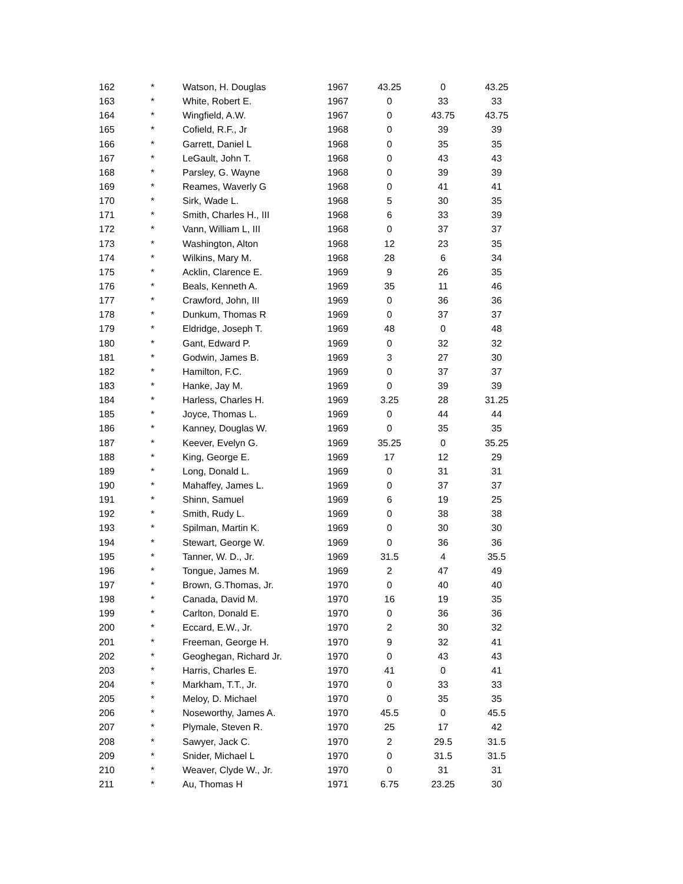| 162 | * | Watson, H. Douglas | 1967 | 43.25 | 0 | 43.25 |
| 163 | * | White, Robert E. | 1967 | 0 | 33 | 33 |
| 164 | * | Wingfield, A.W. | 1967 | 0 | 43.75 | 43.75 |
| 165 | * | Cofield, R.F., Jr | 1968 | 0 | 39 | 39 |
| 166 | * | Garrett, Daniel L | 1968 | 0 | 35 | 35 |
| 167 | * | LeGault, John T. | 1968 | 0 | 43 | 43 |
| 168 | * | Parsley, G. Wayne | 1968 | 0 | 39 | 39 |
| 169 | * | Reames, Waverly G | 1968 | 0 | 41 | 41 |
| 170 | * | Sirk, Wade L. | 1968 | 5 | 30 | 35 |
| 171 | * | Smith, Charles H., III | 1968 | 6 | 33 | 39 |
| 172 | * | Vann, William L, III | 1968 | 0 | 37 | 37 |
| 173 | * | Washington, Alton | 1968 | 12 | 23 | 35 |
| 174 | * | Wilkins, Mary M. | 1968 | 28 | 6 | 34 |
| 175 | * | Acklin, Clarence E. | 1969 | 9 | 26 | 35 |
| 176 | * | Beals, Kenneth A. | 1969 | 35 | 11 | 46 |
| 177 | * | Crawford, John, III | 1969 | 0 | 36 | 36 |
| 178 | * | Dunkum, Thomas R | 1969 | 0 | 37 | 37 |
| 179 | * | Eldridge, Joseph T. | 1969 | 48 | 0 | 48 |
| 180 | * | Gant, Edward P. | 1969 | 0 | 32 | 32 |
| 181 | * | Godwin, James B. | 1969 | 3 | 27 | 30 |
| 182 | * | Hamilton, F.C. | 1969 | 0 | 37 | 37 |
| 183 | * | Hanke, Jay M. | 1969 | 0 | 39 | 39 |
| 184 | * | Harless, Charles H. | 1969 | 3.25 | 28 | 31.25 |
| 185 | * | Joyce, Thomas L. | 1969 | 0 | 44 | 44 |
| 186 | * | Kanney, Douglas W. | 1969 | 0 | 35 | 35 |
| 187 | * | Keever, Evelyn G. | 1969 | 35.25 | 0 | 35.25 |
| 188 | * | King, George E. | 1969 | 17 | 12 | 29 |
| 189 | * | Long, Donald L. | 1969 | 0 | 31 | 31 |
| 190 | * | Mahaffey, James L. | 1969 | 0 | 37 | 37 |
| 191 | * | Shinn, Samuel | 1969 | 6 | 19 | 25 |
| 192 | * | Smith, Rudy L. | 1969 | 0 | 38 | 38 |
| 193 | * | Spilman, Martin K. | 1969 | 0 | 30 | 30 |
| 194 | * | Stewart, George W. | 1969 | 0 | 36 | 36 |
| 195 | * | Tanner, W. D., Jr. | 1969 | 31.5 | 4 | 35.5 |
| 196 | * | Tongue, James M. | 1969 | 2 | 47 | 49 |
| 197 | * | Brown, G.Thomas, Jr. | 1970 | 0 | 40 | 40 |
| 198 | * | Canada, David M. | 1970 | 16 | 19 | 35 |
| 199 | * | Carlton, Donald E. | 1970 | 0 | 36 | 36 |
| 200 | * | Eccard, E.W., Jr. | 1970 | 2 | 30 | 32 |
| 201 | * | Freeman, George H. | 1970 | 9 | 32 | 41 |
| 202 | * | Geoghegan, Richard Jr. | 1970 | 0 | 43 | 43 |
| 203 | * | Harris, Charles E. | 1970 | 41 | 0 | 41 |
| 204 | * | Markham, T.T., Jr. | 1970 | 0 | 33 | 33 |
| 205 | * | Meloy, D. Michael | 1970 | 0 | 35 | 35 |
| 206 | * | Noseworthy, James A. | 1970 | 45.5 | 0 | 45.5 |
| 207 | * | Plymale, Steven R. | 1970 | 25 | 17 | 42 |
| 208 | * | Sawyer, Jack C. | 1970 | 2 | 29.5 | 31.5 |
| 209 | * | Snider, Michael L | 1970 | 0 | 31.5 | 31.5 |
| 210 | * | Weaver, Clyde W., Jr. | 1970 | 0 | 31 | 31 |
| 211 | * | Au, Thomas H | 1971 | 6.75 | 23.25 | 30 |